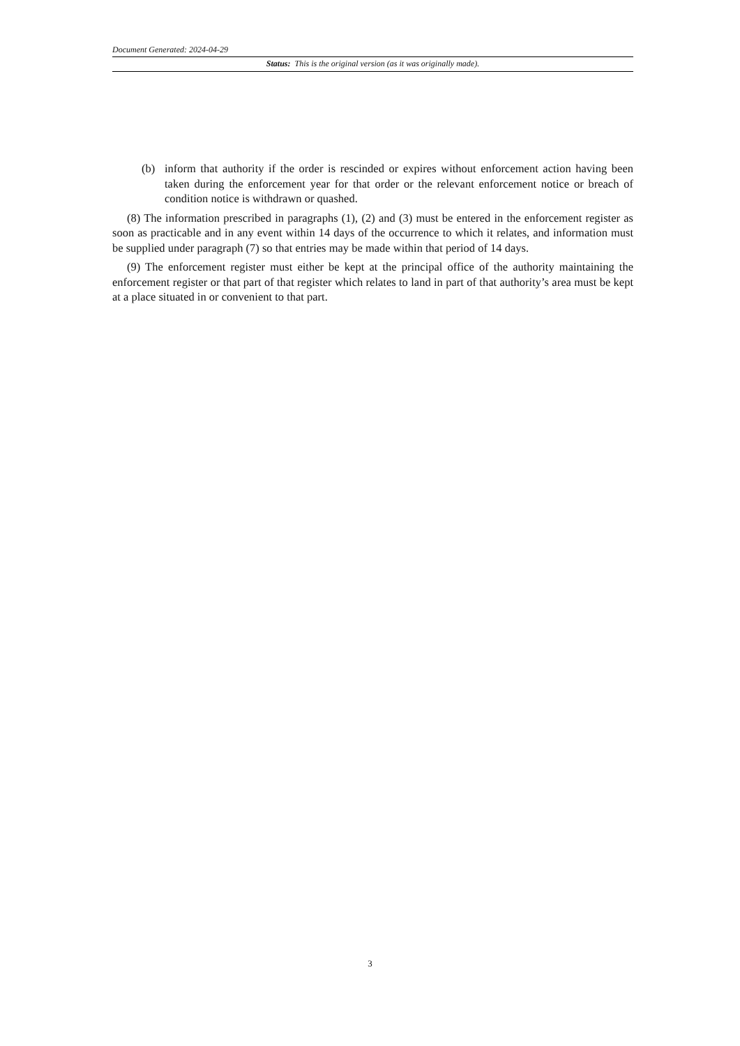Document Generated: 2024-04-29
Status: This is the original version (as it was originally made).
(b) inform that authority if the order is rescinded or expires without enforcement action having been taken during the enforcement year for that order or the relevant enforcement notice or breach of condition notice is withdrawn or quashed.
(8) The information prescribed in paragraphs (1), (2) and (3) must be entered in the enforcement register as soon as practicable and in any event within 14 days of the occurrence to which it relates, and information must be supplied under paragraph (7) so that entries may be made within that period of 14 days.
(9) The enforcement register must either be kept at the principal office of the authority maintaining the enforcement register or that part of that register which relates to land in part of that authority’s area must be kept at a place situated in or convenient to that part.
3